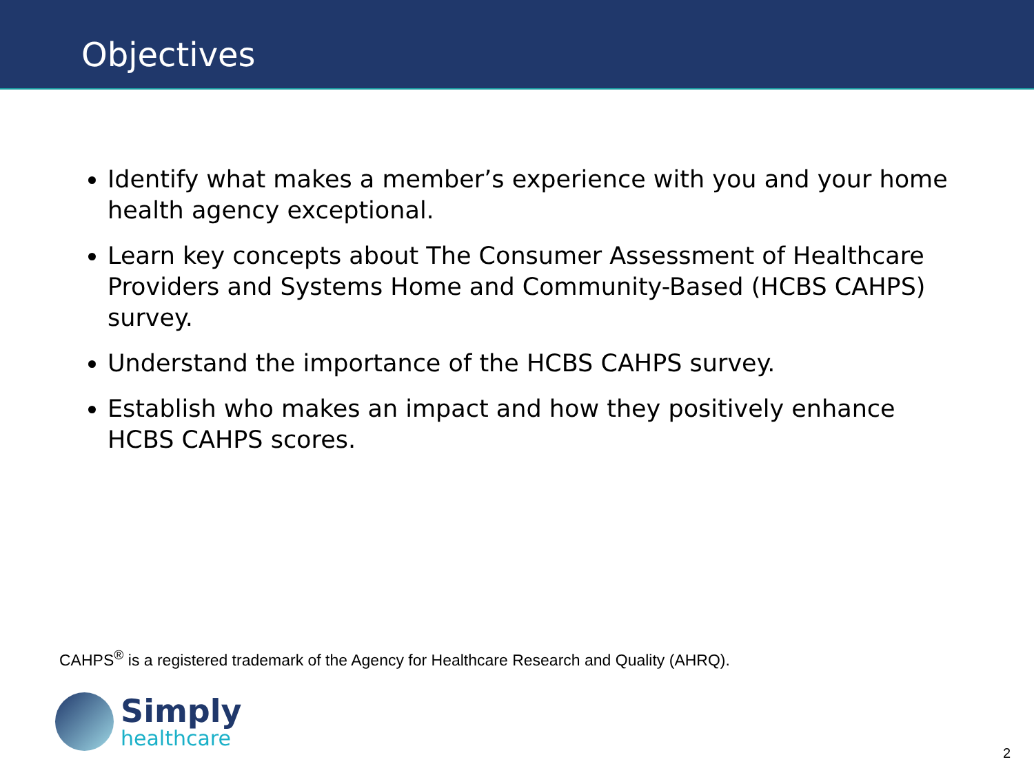Objectives
Identify what makes a member’s experience with you and your home health agency exceptional.
Learn key concepts about The Consumer Assessment of Healthcare Providers and Systems Home and Community-Based (HCBS CAHPS) survey.
Understand the importance of the HCBS CAHPS survey.
Establish who makes an impact and how they positively enhance HCBS CAHPS scores.
CAHPS<sup>®</sup> is a registered trademark of the Agency for Healthcare Research and Quality (AHRQ).
Simply
healthcare
2